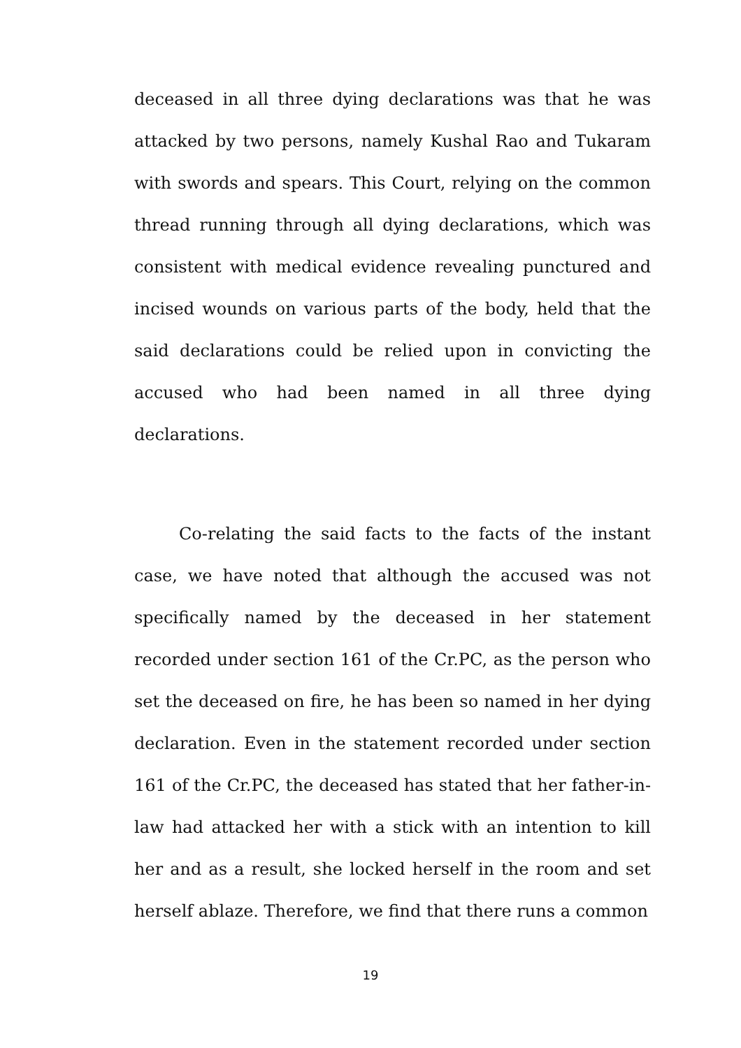deceased in all three dying declarations was that he was attacked by two persons, namely Kushal Rao and Tukaram with swords and spears. This Court, relying on the common thread running through all dying declarations, which was consistent with medical evidence revealing punctured and incised wounds on various parts of the body, held that the said declarations could be relied upon in convicting the accused who had been named in all three dying declarations.
Co-relating the said facts to the facts of the instant case, we have noted that although the accused was not specifically named by the deceased in her statement recorded under section 161 of the Cr.PC, as the person who set the deceased on fire, he has been so named in her dying declaration. Even in the statement recorded under section 161 of the Cr.PC, the deceased has stated that her father-in-law had attacked her with a stick with an intention to kill her and as a result, she locked herself in the room and set herself ablaze. Therefore, we find that there runs a common
19